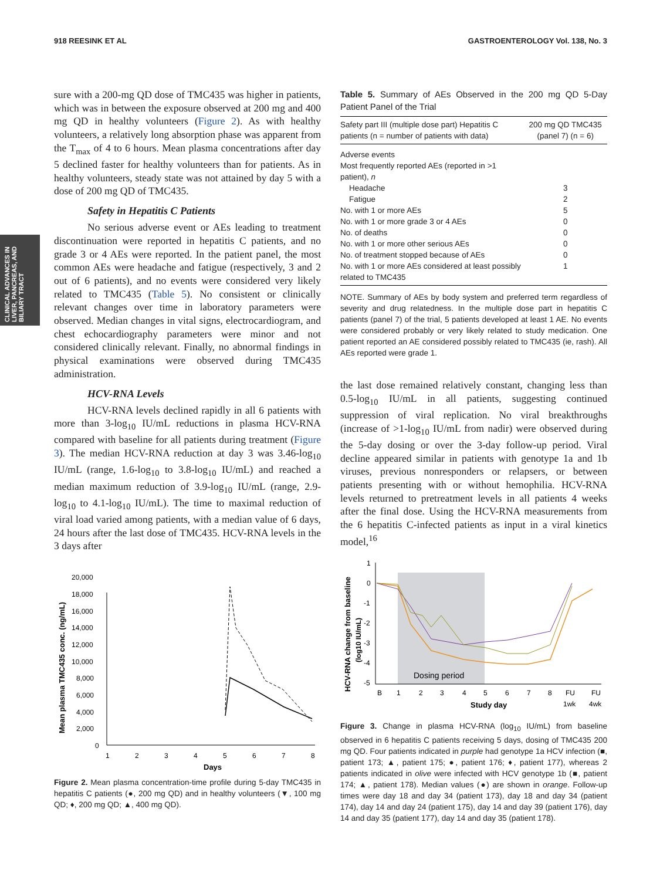918 REESINK ET AL GASTROENTEROLOGY Vol. 138, No. 3
CLINICAL ADVANCES IN LIVER, PANCREAS, AND BILIARY TRACT
sure with a 200-mg QD dose of TMC435 was higher in patients, which was in between the exposure observed at 200 mg and 400 mg QD in healthy volunteers (Figure 2). As with healthy volunteers, a relatively long absorption phase was apparent from the T<sub>max</sub> of 4 to 6 hours. Mean plasma concentrations after day 5 declined faster for healthy volunteers than for patients. As in healthy volunteers, steady state was not attained by day 5 with a dose of 200 mg QD of TMC435.
Safety in Hepatitis C Patients
No serious adverse event or AEs leading to treatment discontinuation were reported in hepatitis C patients, and no grade 3 or 4 AEs were reported. In the patient panel, the most common AEs were headache and fatigue (respectively, 3 and 2 out of 6 patients), and no events were considered very likely related to TMC435 (Table 5). No consistent or clinically relevant changes over time in laboratory parameters were observed. Median changes in vital signs, electrocardiogram, and chest echocardiography parameters were minor and not considered clinically relevant. Finally, no abnormal findings in physical examinations were observed during TMC435 administration.
HCV-RNA Levels
HCV-RNA levels declined rapidly in all 6 patients with more than 3-log<sub>10</sub> IU/mL reductions in plasma HCV-RNA compared with baseline for all patients during treatment (Figure 3). The median HCV-RNA reduction at day 3 was 3.46-log<sub>10</sub> IU/mL (range, 1.6-log<sub>10</sub> to 3.8-log<sub>10</sub> IU/mL) and reached a median maximum reduction of 3.9-log<sub>10</sub> IU/mL (range, 2.9-log<sub>10</sub> to 4.1-log<sub>10</sub> IU/mL). The time to maximal reduction of viral load varied among patients, with a median value of 6 days, 24 hours after the last dose of TMC435. HCV-RNA levels in the 3 days after
Mean plasma TMC435 conc. (ng/mL)
20,000
18,000
16,000
14,000
12,000
10,000
8,000
6,000
4,000
2,000
0
1
2
3
4
5
6
7
8
Days
Figure 2. Mean plasma concentration-time profile during 5-day TMC435 in hepatitis C patients (●, 200 mg QD) and in healthy volunteers (▼, 100 mg QD; ♦, 200 mg QD; ▲, 400 mg QD).
Table 5. Summary of AEs Observed in the 200 mg QD 5-Day Patient Panel of the Trial
| Safety part III (multiple dose part) Hepatitis C patients (n = number of patients with data) | 200 mg QD TMC435 (panel 7) (n = 6) |
| --- | --- |
| Adverse events | |
| Most frequently reported AEs (reported in >1 patient), n | |
| Headache | 3 |
| Fatigue | 2 |
| No. with 1 or more AEs | 5 |
| No. with 1 or more grade 3 or 4 AEs | 0 |
| No. of deaths | 0 |
| No. with 1 or more other serious AEs | 0 |
| No. of treatment stopped because of AEs | 0 |
| No. with 1 or more AEs considered at least possibly related to TMC435 | 1 |
NOTE. Summary of AEs by body system and preferred term regardless of severity and drug relatedness. In the multiple dose part in hepatitis C patients (panel 7) of the trial, 5 patients developed at least 1 AE. No events were considered probably or very likely related to study medication. One patient reported an AE considered possibly related to TMC435 (ie, rash). All AEs reported were grade 1.
the last dose remained relatively constant, changing less than 0.5-log<sub>10</sub> IU/mL in all patients, suggesting continued suppression of viral replication. No viral breakthroughs (increase of >1-log<sub>10</sub> IU/mL from nadir) were observed during the 5-day dosing or over the 3-day follow-up period. Viral decline appeared similar in patients with genotype 1a and 1b viruses, previous nonresponders or relapsers, or between patients presenting with or without hemophilia. HCV-RNA levels returned to pretreatment levels in all patients 4 weeks after the final dose. Using the HCV-RNA measurements from the 6 hepatitis C-infected patients as input in a viral kinetics model,<sup>16</sup>
HCV-RNA change from baseline
(log10 IU/mL)
1
0
-1
-2
-3
-4
-5
B
1
2
3
4
5
6
7
8
FU
FU
1wk
4wk
Study day
Dosing period
Figure 3. Change in plasma HCV-RNA (log<sub>10</sub> IU/mL) from baseline observed in 6 hepatitis C patients receiving 5 days, dosing of TMC435 200 mg QD. Four patients indicated in purple had genotype 1a HCV infection (■, patient 173; ▲, patient 175; ●, patient 176; ♦, patient 177), whereas 2 patients indicated in olive were infected with HCV genotype 1b (■, patient 174; ▲, patient 178). Median values (●) are shown in orange. Follow-up times were day 18 and day 34 (patient 173), day 18 and day 34 (patient 174), day 14 and day 24 (patient 175), day 14 and day 39 (patient 176), day 14 and day 35 (patient 177), day 14 and day 35 (patient 178).